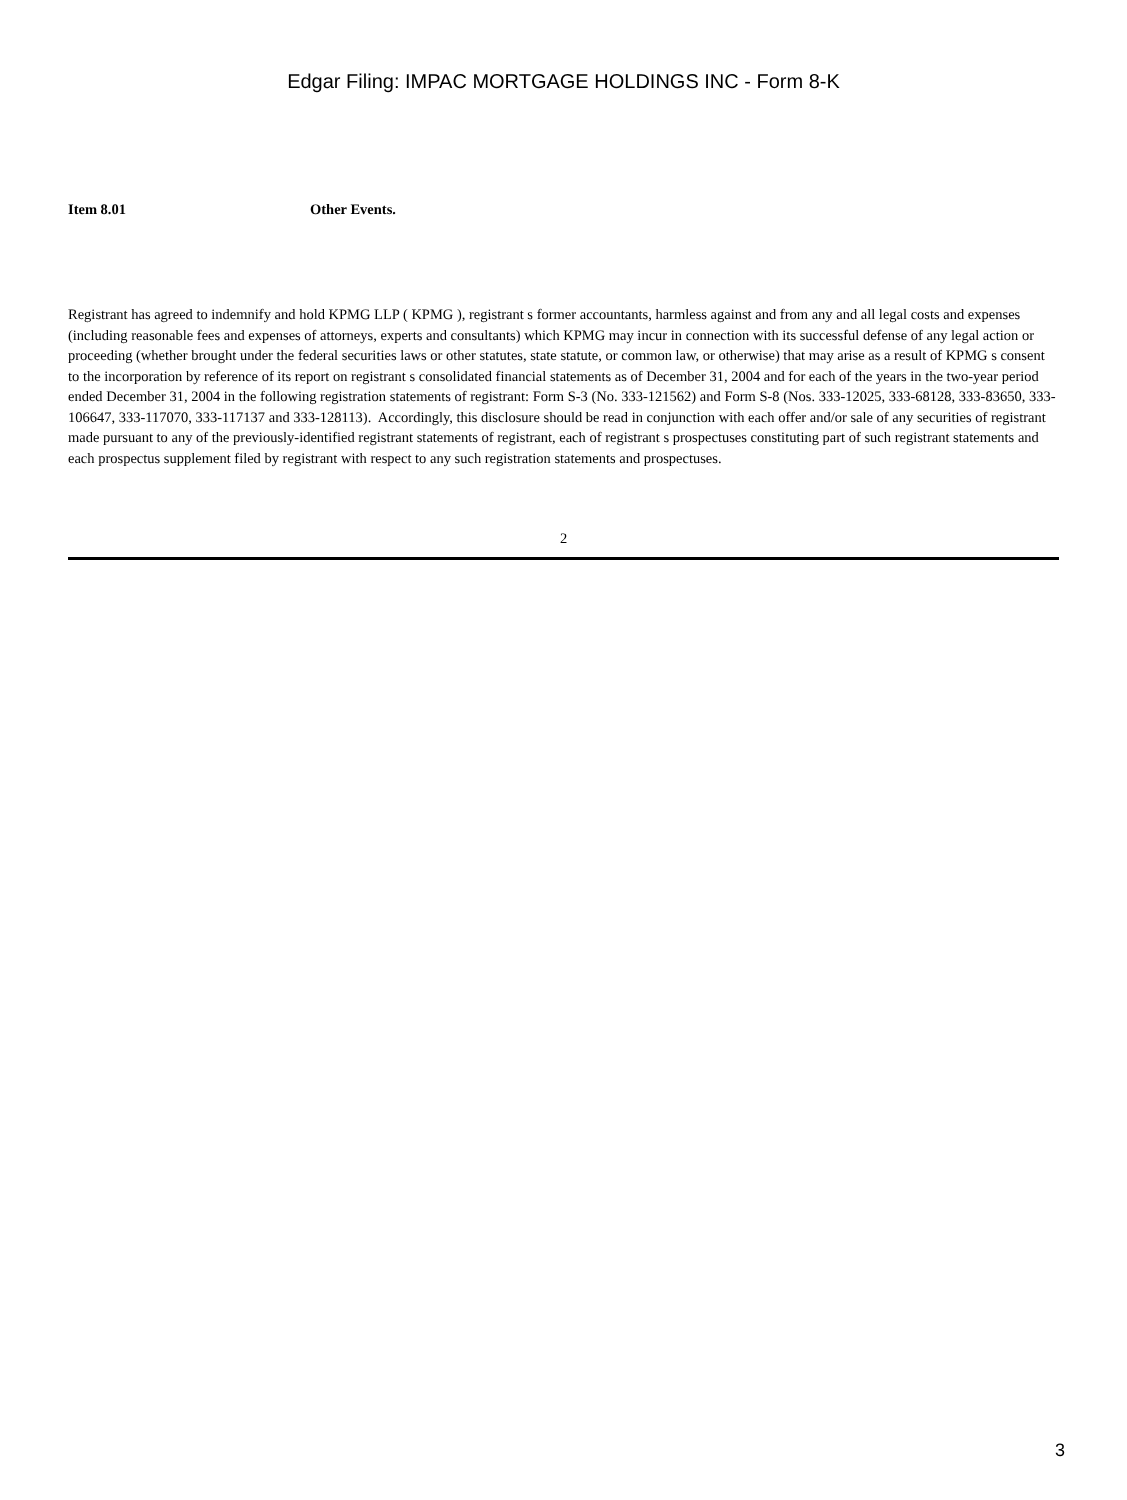Edgar Filing: IMPAC MORTGAGE HOLDINGS INC - Form 8-K
Item 8.01 Other Events.
Registrant has agreed to indemnify and hold KPMG LLP ( KPMG ), registrant s former accountants, harmless against and from any and all legal costs and expenses (including reasonable fees and expenses of attorneys, experts and consultants) which KPMG may incur in connection with its successful defense of any legal action or proceeding (whether brought under the federal securities laws or other statutes, state statute, or common law, or otherwise) that may arise as a result of KPMG s consent to the incorporation by reference of its report on registrant s consolidated financial statements as of December 31, 2004 and for each of the years in the two-year period ended December 31, 2004 in the following registration statements of registrant: Form S-3 (No. 333-121562) and Form S-8 (Nos. 333-12025, 333-68128, 333-83650, 333-106647, 333-117070, 333-117137 and 333-128113). Accordingly, this disclosure should be read in conjunction with each offer and/or sale of any securities of registrant made pursuant to any of the previously-identified registrant statements of registrant, each of registrant s prospectuses constituting part of such registrant statements and each prospectus supplement filed by registrant with respect to any such registration statements and prospectuses.
2
3